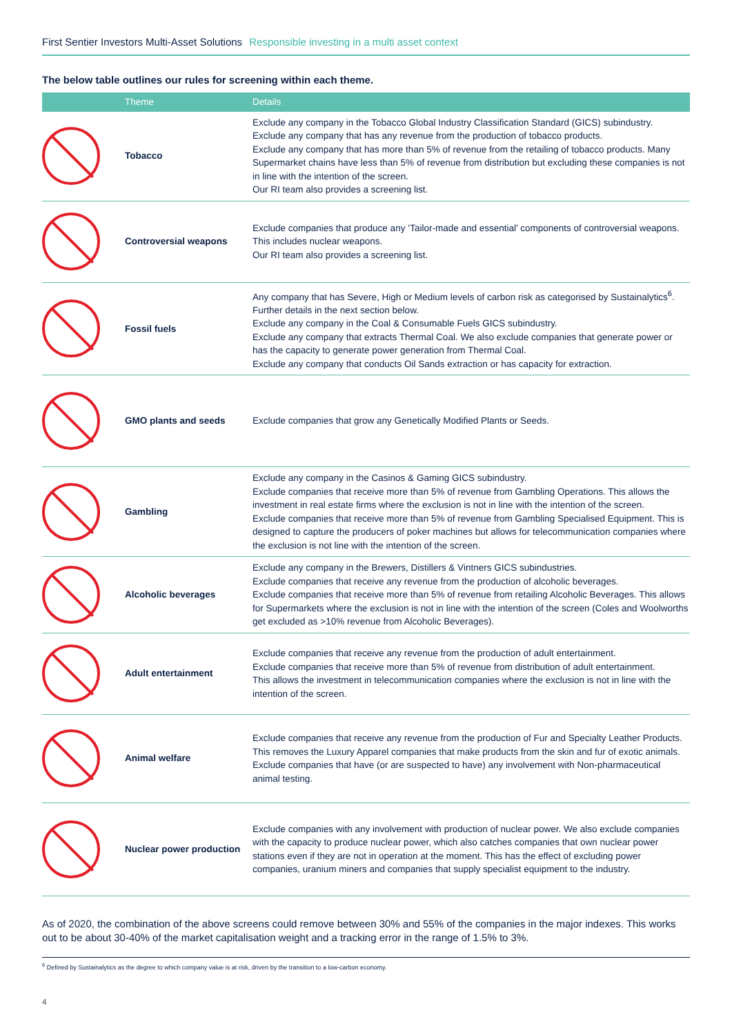First Sentier Investors Multi-Asset Solutions Responsible investing in a multi asset context
The below table outlines our rules for screening within each theme.
| | Theme | Details |
| --- | --- | --- |
| | Tobacco | Exclude any company in the Tobacco Global Industry Classification Standard (GICS) subindustry. Exclude any company that has any revenue from the production of tobacco products. Exclude any company that has more than 5% of revenue from the retailing of tobacco products. Many Supermarket chains have less than 5% of revenue from distribution but excluding these companies is not in line with the intention of the screen. Our RI team also provides a screening list. |
| | Controversial weapons | Exclude companies that produce any ‘Tailor-made and essential’ components of controversial weapons. This includes nuclear weapons. Our RI team also provides a screening list. |
| | Fossil fuels | Any company that has Severe, High or Medium levels of carbon risk as categorised by Sustainalytics<sup>6</sup>. Further details in the next section below. Exclude any company in the Coal & Consumable Fuels GICS subindustry. Exclude any company that extracts Thermal Coal. We also exclude companies that generate power or has the capacity to generate power generation from Thermal Coal. Exclude any company that conducts Oil Sands extraction or has capacity for extraction. |
| | GMO plants and seeds | Exclude companies that grow any Genetically Modified Plants or Seeds. |
| | Gambling | Exclude any company in the Casinos & Gaming GICS subindustry. Exclude companies that receive more than 5% of revenue from Gambling Operations. This allows the investment in real estate firms where the exclusion is not in line with the intention of the screen. Exclude companies that receive more than 5% of revenue from Gambling Specialised Equipment. This is designed to capture the producers of poker machines but allows for telecommunication companies where the exclusion is not line with the intention of the screen. |
| | Alcoholic beverages | Exclude any company in the Brewers, Distillers & Vintners GICS subindustries. Exclude companies that receive any revenue from the production of alcoholic beverages. Exclude companies that receive more than 5% of revenue from retailing Alcoholic Beverages. This allows for Supermarkets where the exclusion is not in line with the intention of the screen (Coles and Woolworths get excluded as >10% revenue from Alcoholic Beverages). |
| | Adult entertainment | Exclude companies that receive any revenue from the production of adult entertainment. Exclude companies that receive more than 5% of revenue from distribution of adult entertainment. This allows the investment in telecommunication companies where the exclusion is not in line with the intention of the screen. |
| | Animal welfare | Exclude companies that receive any revenue from the production of Fur and Specialty Leather Products. This removes the Luxury Apparel companies that make products from the skin and fur of exotic animals. Exclude companies that have (or are suspected to have) any involvement with Non-pharmaceutical animal testing. |
| | Nuclear power production | Exclude companies with any involvement with production of nuclear power. We also exclude companies with the capacity to produce nuclear power, which also catches companies that own nuclear power stations even if they are not in operation at the moment. This has the effect of excluding power companies, uranium miners and companies that supply specialist equipment to the industry. |
As of 2020, the combination of the above screens could remove between 30% and 55% of the companies in the major indexes. This works out to be about 30-40% of the market capitalisation weight and a tracking error in the range of 1.5% to 3%.
<sup>6</sup> Defined by Sustainalytics as the degree to which company value is at risk, driven by the transition to a low-carbon economy.
4